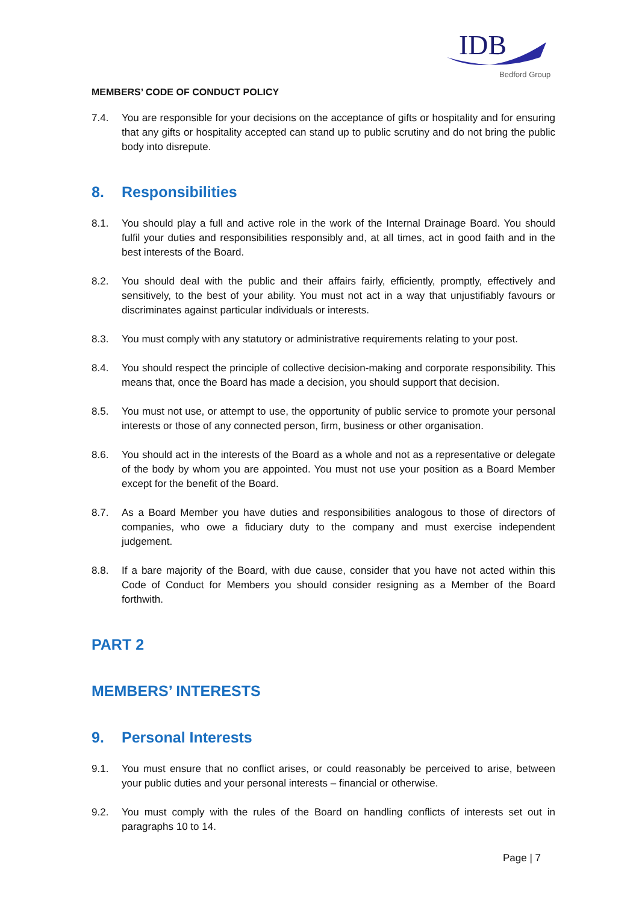IDB
Bedford Group
MEMBERS’ CODE OF CONDUCT POLICY
7.4. You are responsible for your decisions on the acceptance of gifts or hospitality and for ensuring that any gifts or hospitality accepted can stand up to public scrutiny and do not bring the public body into disrepute.
8. Responsibilities
8.1. You should play a full and active role in the work of the Internal Drainage Board. You should fulfil your duties and responsibilities responsibly and, at all times, act in good faith and in the best interests of the Board.
8.2. You should deal with the public and their affairs fairly, efficiently, promptly, effectively and sensitively, to the best of your ability. You must not act in a way that unjustifiably favours or discriminates against particular individuals or interests.
8.3. You must comply with any statutory or administrative requirements relating to your post.
8.4. You should respect the principle of collective decision-making and corporate responsibility. This means that, once the Board has made a decision, you should support that decision.
8.5. You must not use, or attempt to use, the opportunity of public service to promote your personal interests or those of any connected person, firm, business or other organisation.
8.6. You should act in the interests of the Board as a whole and not as a representative or delegate of the body by whom you are appointed. You must not use your position as a Board Member except for the benefit of the Board.
8.7. As a Board Member you have duties and responsibilities analogous to those of directors of companies, who owe a fiduciary duty to the company and must exercise independent judgement.
8.8. If a bare majority of the Board, with due cause, consider that you have not acted within this Code of Conduct for Members you should consider resigning as a Member of the Board forthwith.
PART 2
MEMBERS’ INTERESTS
9. Personal Interests
9.1. You must ensure that no conflict arises, or could reasonably be perceived to arise, between your public duties and your personal interests – financial or otherwise.
9.2. You must comply with the rules of the Board on handling conflicts of interests set out in paragraphs 10 to 14.
Page | 7